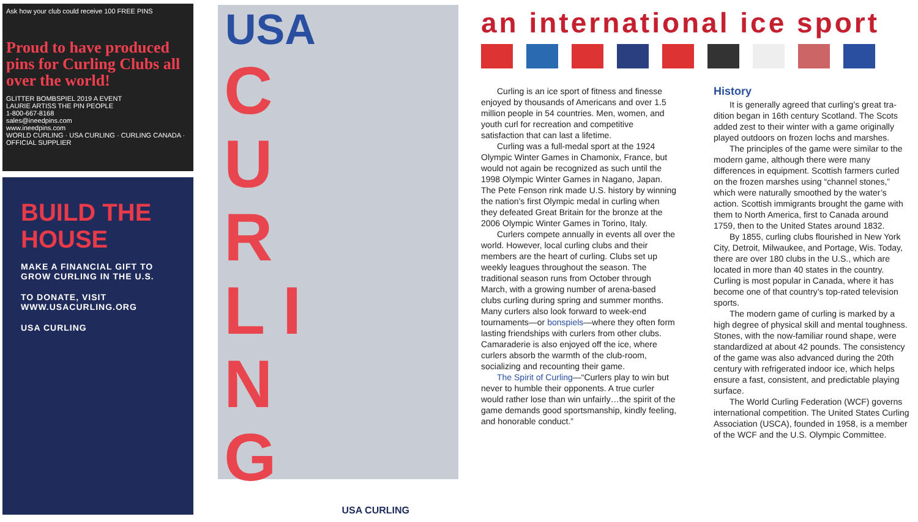Ask how your club could receive 100 FREE PINS
Proud to have produced pins for Curling Clubs all over the world!
GLITTER BOMBSPIEL 2019 A EVENT
LAURIE ARTISS THE PIN PEOPLE
1-800-667-8168
sales@ineedpins.com
www.ineedpins.com
WORLD CURLING · USA CURLING · CURLING CANADA · OFFICIAL SUPPLIER
BUILD THE HOUSE
MAKE A FINANCIAL GIFT TO GROW CURLING IN THE U.S.
TO DONATE, VISIT WWW.USACURLING.ORG
USA CURLING
USA
C U R L I N G
USA CURLING
an international ice sport
Curling is an ice sport of fitness and finesse enjoyed by thousands of Americans and over 1.5 million people in 54 countries. Men, women, and youth curl for recreation and competitive satisfaction that can last a lifetime.
Curling was a full-medal sport at the 1924 Olympic Winter Games in Chamonix, France, but would not again be recognized as such until the 1998 Olympic Winter Games in Nagano, Japan. The Pete Fenson rink made U.S. history by winning the nation’s first Olympic medal in curling when they defeated Great Britain for the bronze at the 2006 Olympic Winter Games in Torino, Italy.
Curlers compete annually in events all over the world. However, local curling clubs and their members are the heart of curling. Clubs set up weekly leagues throughout the season. The traditional season runs from October through March, with a growing number of arena-based clubs curling during spring and summer months. Many curlers also look forward to week-end tournaments—or bonspiels—where they often form lasting friendships with curlers from other clubs. Camaraderie is also enjoyed off the ice, where curlers absorb the warmth of the club-room, socializing and recounting their game.
The Spirit of Curling—“Curlers play to win but never to humble their opponents. A true curler would rather lose than win unfairly…the spirit of the game demands good sportsmanship, kindly feeling, and honorable conduct.”
History
It is generally agreed that curling’s great tra-dition began in 16th century Scotland. The Scots added zest to their winter with a game originally played outdoors on frozen lochs and marshes.
The principles of the game were similar to the modern game, although there were many differences in equipment. Scottish farmers curled on the frozen marshes using “channel stones,” which were naturally smoothed by the water’s action. Scottish immigrants brought the game with them to North America, first to Canada around 1759, then to the United States around 1832.
By 1855, curling clubs flourished in New York City, Detroit, Milwaukee, and Portage, Wis. Today, there are over 180 clubs in the U.S., which are located in more than 40 states in the country. Curling is most popular in Canada, where it has become one of that country’s top-rated television sports.
The modern game of curling is marked by a high degree of physical skill and mental toughness. Stones, with the now-familiar round shape, were standardized at about 42 pounds. The consistency of the game was also advanced during the 20th century with refrigerated indoor ice, which helps ensure a fast, consistent, and predictable playing surface.
The World Curling Federation (WCF) governs international competition. The United States Curling Association (USCA), founded in 1958, is a member of the WCF and the U.S. Olympic Committee.